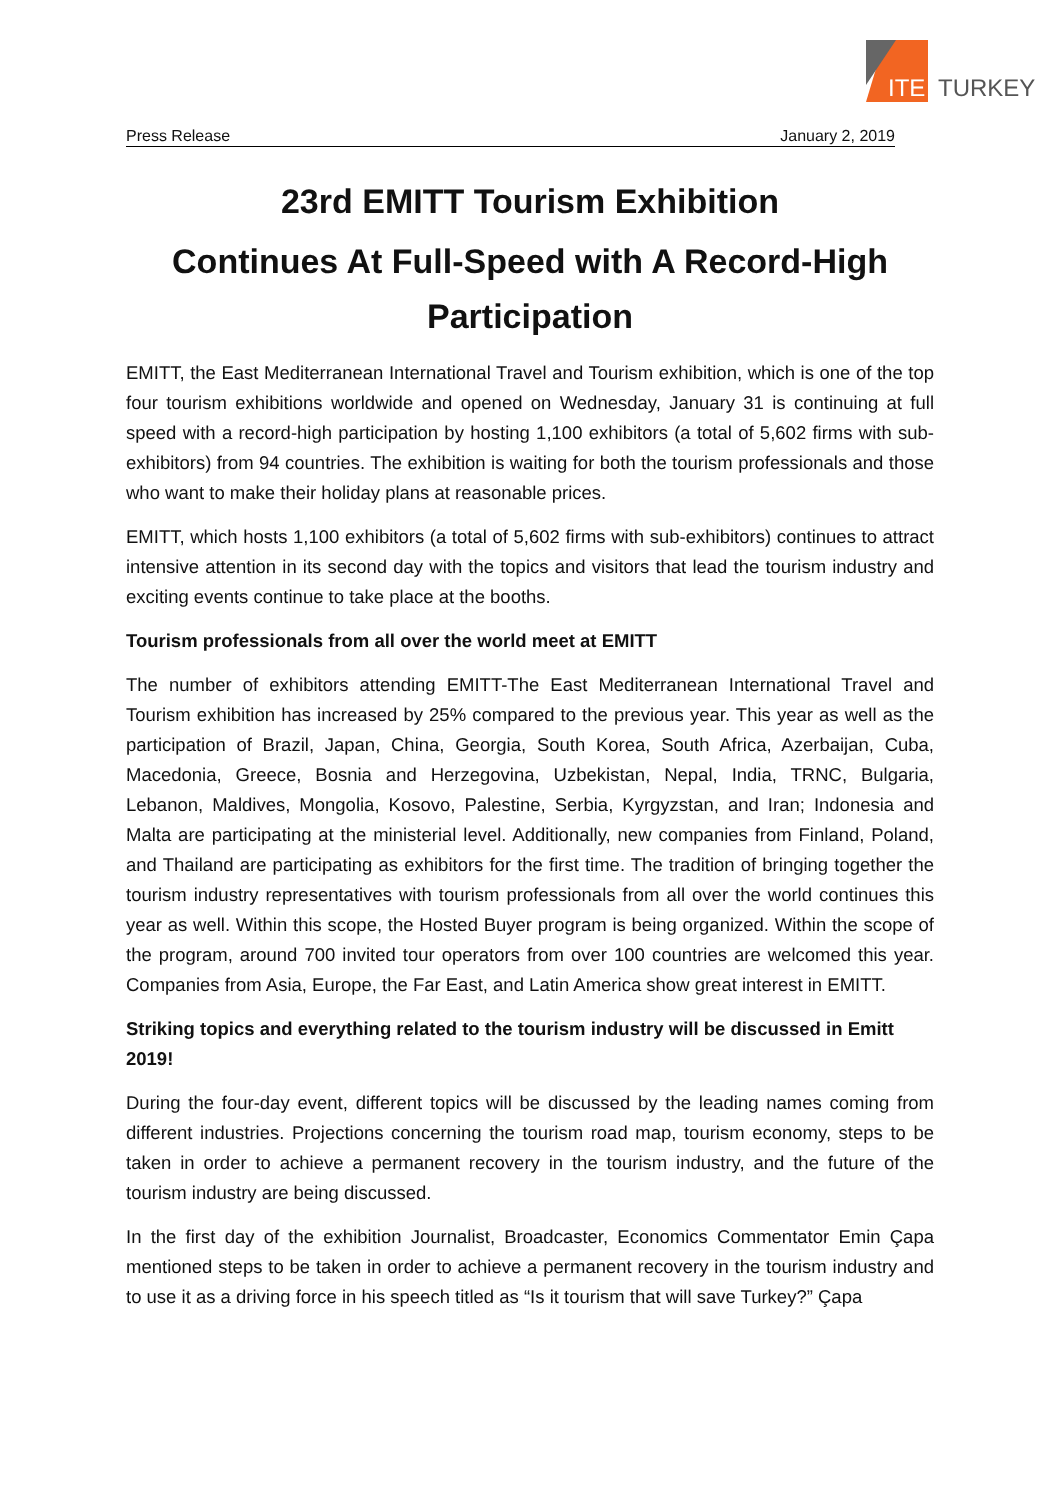ITE TURKEY
Press Release January 2, 2019
23rd EMITT Tourism Exhibition
Continues At Full-Speed with A Record-High Participation
EMITT, the East Mediterranean International Travel and Tourism exhibition, which is one of the top four tourism exhibitions worldwide and opened on Wednesday, January 31 is continuing at full speed with a record-high participation by hosting 1,100 exhibitors (a total of 5,602 firms with sub-exhibitors) from 94 countries. The exhibition is waiting for both the tourism professionals and those who want to make their holiday plans at reasonable prices.
EMITT, which hosts 1,100 exhibitors (a total of 5,602 firms with sub-exhibitors) continues to attract intensive attention in its second day with the topics and visitors that lead the tourism industry and exciting events continue to take place at the booths.
Tourism professionals from all over the world meet at EMITT
The number of exhibitors attending EMITT-The East Mediterranean International Travel and Tourism exhibition has increased by 25% compared to the previous year. This year as well as the participation of Brazil, Japan, China, Georgia, South Korea, South Africa, Azerbaijan, Cuba, Macedonia, Greece, Bosnia and Herzegovina, Uzbekistan, Nepal, India, TRNC, Bulgaria, Lebanon, Maldives, Mongolia, Kosovo, Palestine, Serbia, Kyrgyzstan, and Iran; Indonesia and Malta are participating at the ministerial level. Additionally, new companies from Finland, Poland, and Thailand are participating as exhibitors for the first time. The tradition of bringing together the tourism industry representatives with tourism professionals from all over the world continues this year as well. Within this scope, the Hosted Buyer program is being organized. Within the scope of the program, around 700 invited tour operators from over 100 countries are welcomed this year. Companies from Asia, Europe, the Far East, and Latin America show great interest in EMITT.
Striking topics and everything related to the tourism industry will be discussed in Emitt 2019!
During the four-day event, different topics will be discussed by the leading names coming from different industries. Projections concerning the tourism road map, tourism economy, steps to be taken in order to achieve a permanent recovery in the tourism industry, and the future of the tourism industry are being discussed.
In the first day of the exhibition Journalist, Broadcaster, Economics Commentator Emin Çapa mentioned steps to be taken in order to achieve a permanent recovery in the tourism industry and to use it as a driving force in his speech titled as “Is it tourism that will save Turkey?” Çapa